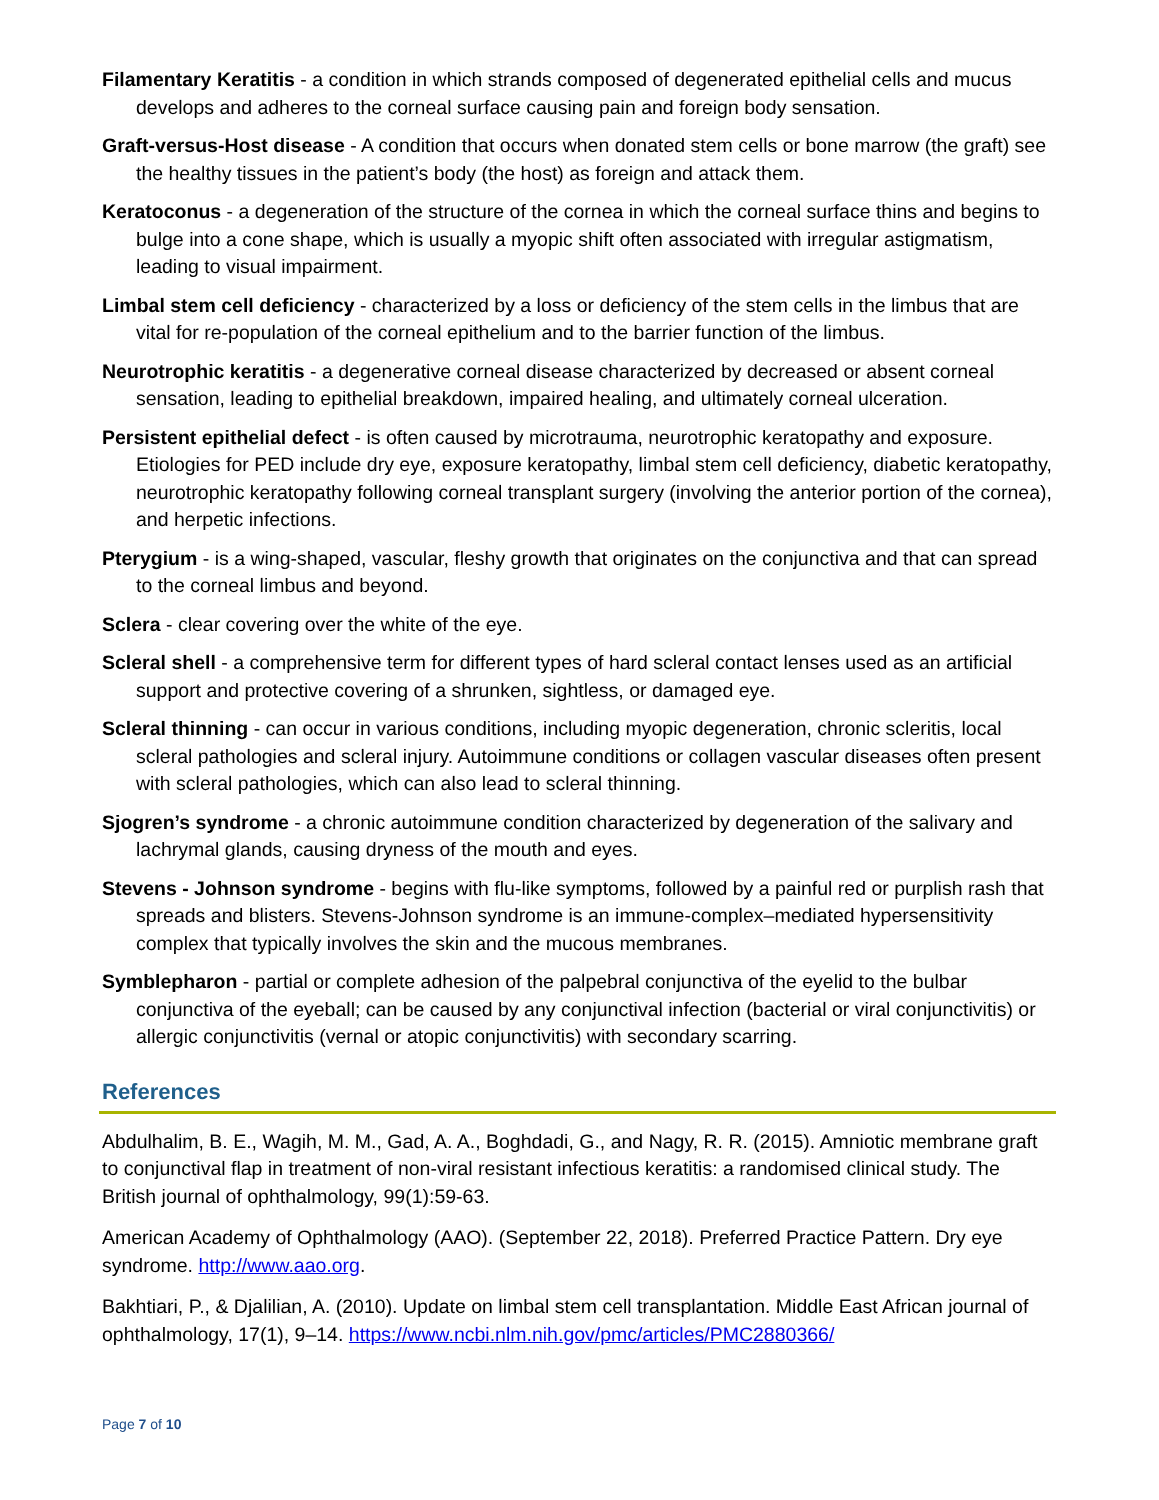Filamentary Keratitis - a condition in which strands composed of degenerated epithelial cells and mucus develops and adheres to the corneal surface causing pain and foreign body sensation.
Graft-versus-Host disease - A condition that occurs when donated stem cells or bone marrow (the graft) see the healthy tissues in the patient’s body (the host) as foreign and attack them.
Keratoconus - a degeneration of the structure of the cornea in which the corneal surface thins and begins to bulge into a cone shape, which is usually a myopic shift often associated with irregular astigmatism, leading to visual impairment.
Limbal stem cell deficiency - characterized by a loss or deficiency of the stem cells in the limbus that are vital for re-population of the corneal epithelium and to the barrier function of the limbus.
Neurotrophic keratitis - a degenerative corneal disease characterized by decreased or absent corneal sensation, leading to epithelial breakdown, impaired healing, and ultimately corneal ulceration.
Persistent epithelial defect - is often caused by microtrauma, neurotrophic keratopathy and exposure. Etiologies for PED include dry eye, exposure keratopathy, limbal stem cell deficiency, diabetic keratopathy, neurotrophic keratopathy following corneal transplant surgery (involving the anterior portion of the cornea), and herpetic infections.
Pterygium - is a wing-shaped, vascular, fleshy growth that originates on the conjunctiva and that can spread to the corneal limbus and beyond.
Sclera - clear covering over the white of the eye.
Scleral shell - a comprehensive term for different types of hard scleral contact lenses used as an artificial support and protective covering of a shrunken, sightless, or damaged eye.
Scleral thinning - can occur in various conditions, including myopic degeneration, chronic scleritis, local scleral pathologies and scleral injury. Autoimmune conditions or collagen vascular diseases often present with scleral pathologies, which can also lead to scleral thinning.
Sjogren’s syndrome - a chronic autoimmune condition characterized by degeneration of the salivary and lachrymal glands, causing dryness of the mouth and eyes.
Stevens - Johnson syndrome - begins with flu-like symptoms, followed by a painful red or purplish rash that spreads and blisters. Stevens-Johnson syndrome is an immune-complex–mediated hypersensitivity complex that typically involves the skin and the mucous membranes.
Symblepharon - partial or complete adhesion of the palpebral conjunctiva of the eyelid to the bulbar conjunctiva of the eyeball; can be caused by any conjunctival infection (bacterial or viral conjunctivitis) or allergic conjunctivitis (vernal or atopic conjunctivitis) with secondary scarring.
References
Abdulhalim, B. E., Wagih, M. M., Gad, A. A., Boghdadi, G., and Nagy, R. R. (2015). Amniotic membrane graft to conjunctival flap in treatment of non-viral resistant infectious keratitis: a randomised clinical study. The British journal of ophthalmology, 99(1):59-63.
American Academy of Ophthalmology (AAO). (September 22, 2018). Preferred Practice Pattern. Dry eye syndrome. http://www.aao.org.
Bakhtiari, P., & Djalilian, A. (2010). Update on limbal stem cell transplantation. Middle East African journal of ophthalmology, 17(1), 9–14. https://www.ncbi.nlm.nih.gov/pmc/articles/PMC2880366/
Page 7 of 10